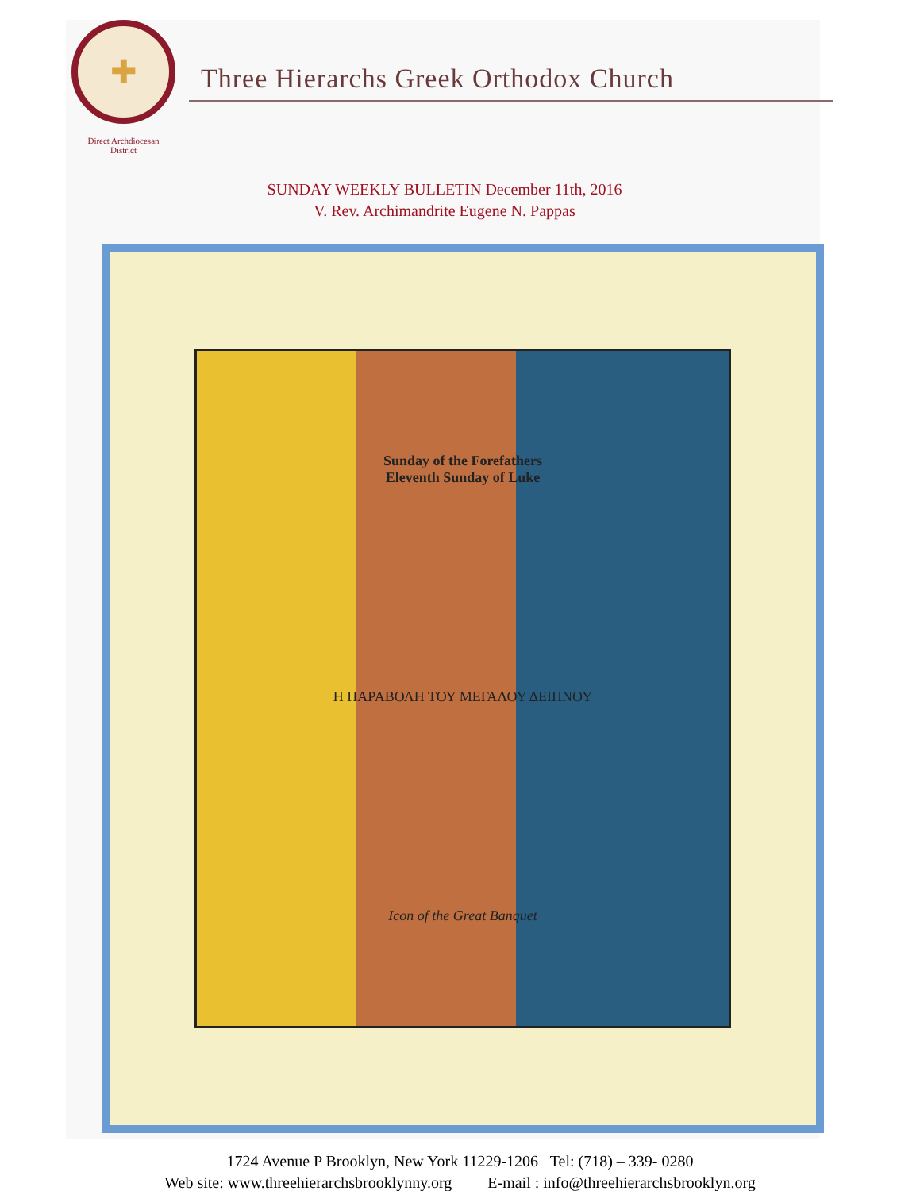✚
Direct Archdiocesan
District
Three Hierarchs Greek Orthodox Church
SUNDAY WEEKLY BULLETIN December 11th, 2016
V. Rev. Archimandrite Eugene N. Pappas
Sunday of the Forefathers
Eleventh Sunday of Luke
Η ΠΑΡΑΒΟΛΗ ΤΟΥ ΜΕΓΑΛΟΥ ΔΕΙΠΝΟΥ
Icon of the Great Banquet
1724 Avenue P Brooklyn, New York 11229-1206 Tel: (718) – 339- 0280
Web site: www.threehierarchsbrooklynny.org E-mail : info@threehierarchsbrooklyn.org